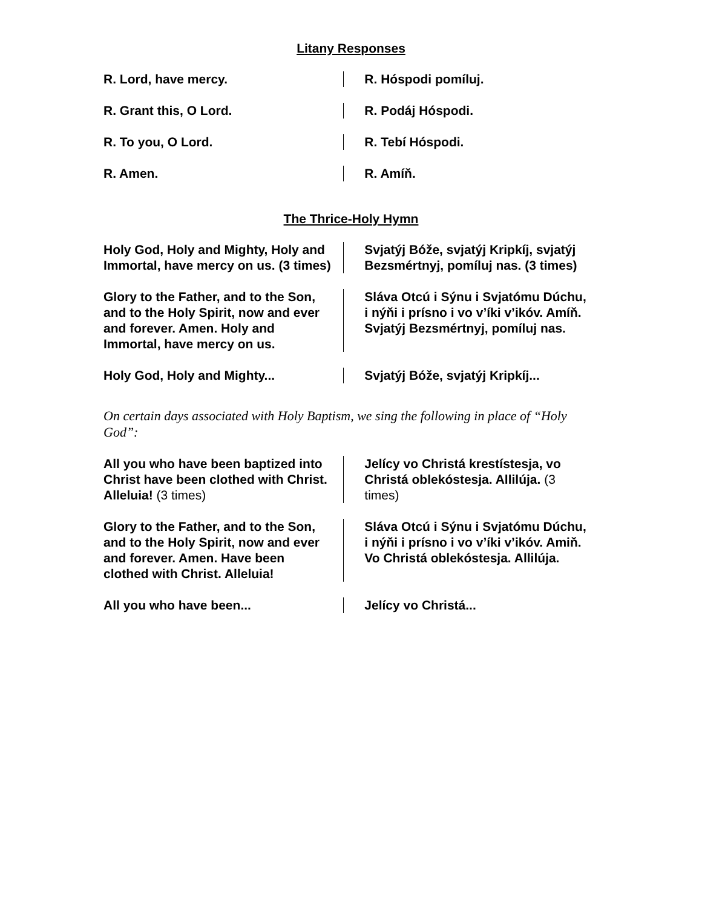Litany Responses
R. Lord, have mercy. R. Hóspodi pomíluj.
R. Grant this, O Lord. R. Podáj Hóspodi.
R. To you, O Lord. R. Tebí Hóspodi.
R. Amen. R. Amíň.
The Thrice-Holy Hymn
Holy God, Holy and Mighty, Holy and Immortal, have mercy on us. (3 times)
Svjatýj Bóže, svjatýj Kripkíj, svjatýj Bezsmértnyj, pomíluj nas. (3 times)
Glory to the Father, and to the Son, and to the Holy Spirit, now and ever and forever. Amen. Holy and Immortal, have mercy on us.
Sláva Otcú i Sýnu i Svjatómu Dúchu, i nýňi i prísno i vo v’íki v’ikóv. Amíň. Svjatýj Bezsmértnyj, pomíluj nas.
Holy God, Holy and Mighty... Svjatýj Bóže, svjatýj Kripkíj...
On certain days associated with Holy Baptism, we sing the following in place of “Holy God”:
All you who have been baptized into Christ have been clothed with Christ. Alleluia! (3 times)
Jelícy vo Christá krestístesja, vo Christá oblekóstesja. Allilúja. (3 times)
Glory to the Father, and to the Son, and to the Holy Spirit, now and ever and forever. Amen. Have been clothed with Christ. Alleluia!
Sláva Otcú i Sýnu i Svjatómu Dúchu, i nýňi i prísno i vo v’íki v’ikóv. Amiň. Vo Christá oblekóstesja. Allilúja.
All you who have been... Jelícy vo Christá...